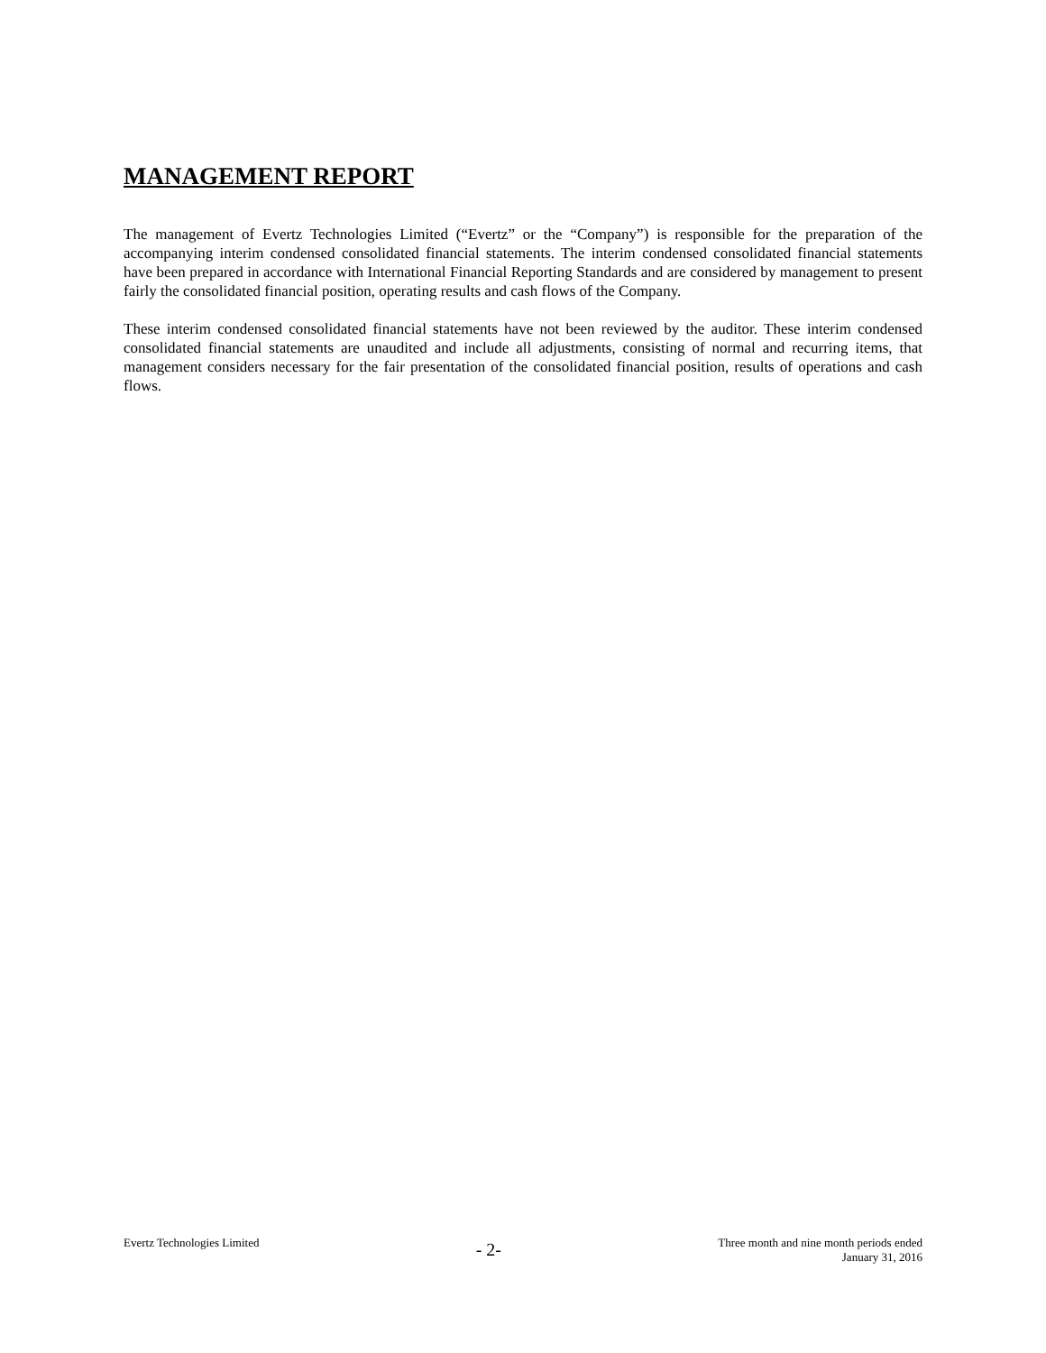MANAGEMENT REPORT
The management of Evertz Technologies Limited (“Evertz” or the “Company”) is responsible for the preparation of the accompanying interim condensed consolidated financial statements. The interim condensed consolidated financial statements have been prepared in accordance with International Financial Reporting Standards and are considered by management to present fairly the consolidated financial position, operating results and cash flows of the Company.
These interim condensed consolidated financial statements have not been reviewed by the auditor. These interim condensed consolidated financial statements are unaudited and include all adjustments, consisting of normal and recurring items, that management considers necessary for the fair presentation of the consolidated financial position, results of operations and cash flows.
Evertz Technologies Limited
- 2-
Three month and nine month periods ended
January 31, 2016